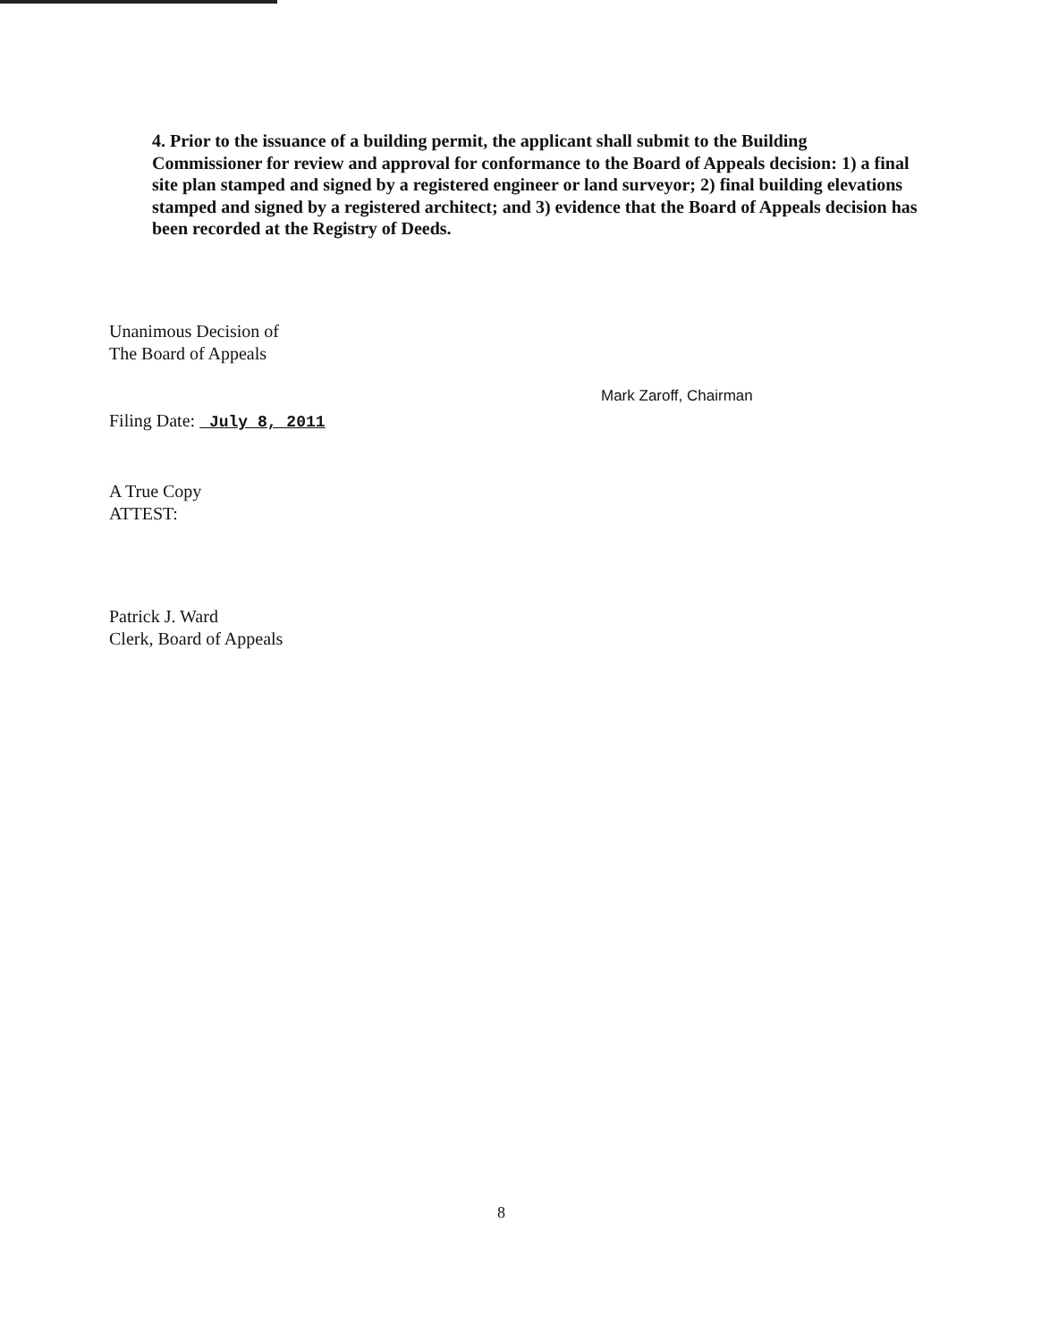4. Prior to the issuance of a building permit, the applicant shall submit to the Building Commissioner for review and approval for conformance to the Board of Appeals decision: 1) a final site plan stamped and signed by a registered engineer or land surveyor; 2) final building elevations stamped and signed by a registered architect; and 3) evidence that the Board of Appeals decision has been recorded at the Registry of Deeds.
Unanimous Decision of
The Board of Appeals
Filing Date: July 8, 2011
A True Copy
ATTEST:
Patrick J. Ward
Clerk, Board of Appeals
Mark Zaroff, Chairman
8